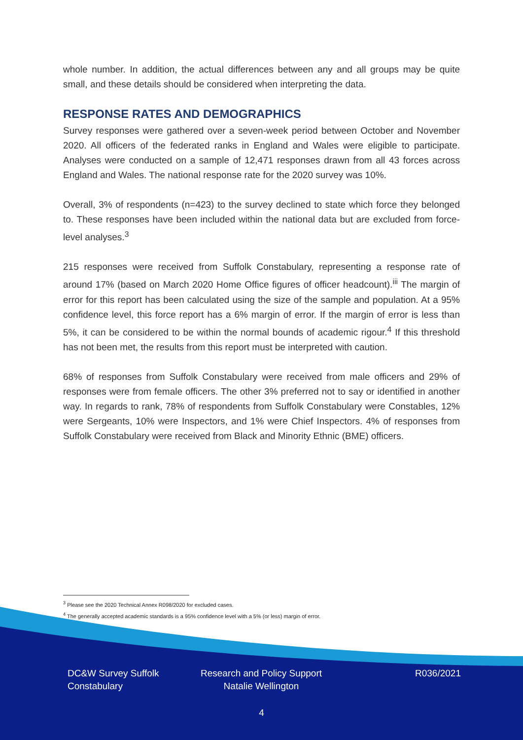whole number. In addition, the actual differences between any and all groups may be quite small, and these details should be considered when interpreting the data.
RESPONSE RATES AND DEMOGRAPHICS
Survey responses were gathered over a seven-week period between October and November 2020. All officers of the federated ranks in England and Wales were eligible to participate. Analyses were conducted on a sample of 12,471 responses drawn from all 43 forces across England and Wales. The national response rate for the 2020 survey was 10%.
Overall, 3% of respondents (n=423) to the survey declined to state which force they belonged to. These responses have been included within the national data but are excluded from force-level analyses.<sup>3</sup>
215 responses were received from Suffolk Constabulary, representing a response rate of around 17% (based on March 2020 Home Office figures of officer headcount).<sup>iii</sup> The margin of error for this report has been calculated using the size of the sample and population. At a 95% confidence level, this force report has a 6% margin of error. If the margin of error is less than 5%, it can be considered to be within the normal bounds of academic rigour.<sup>4</sup> If this threshold has not been met, the results from this report must be interpreted with caution.
68% of responses from Suffolk Constabulary were received from male officers and 29% of responses were from female officers. The other 3% preferred not to say or identified in another way. In regards to rank, 78% of respondents from Suffolk Constabulary were Constables, 12% were Sergeants, 10% were Inspectors, and 1% were Chief Inspectors. 4% of responses from Suffolk Constabulary were received from Black and Minority Ethnic (BME) officers.
<sup>3</sup> Please see the 2020 Technical Annex R098/2020 for excluded cases.
<sup>4</sup> The generally accepted academic standards is a 95% confidence level with a 5% (or less) margin of error.
DC&W Survey Suffolk
Constabulary
Research and Policy Support
Natalie Wellington
R036/2021
4